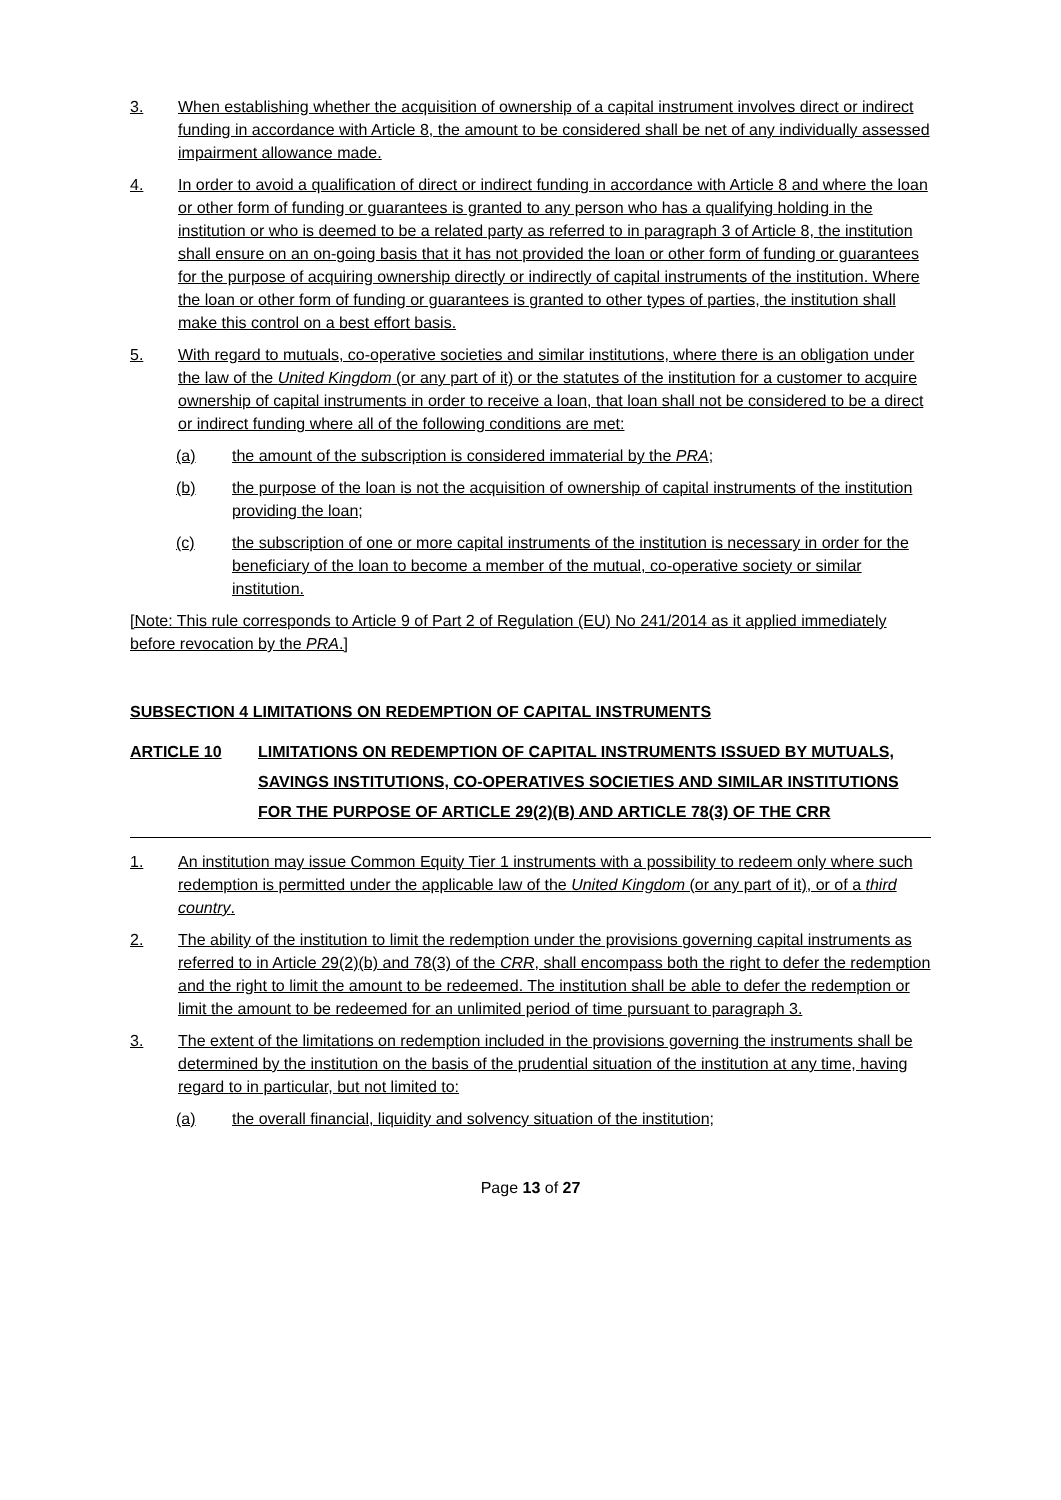3. When establishing whether the acquisition of ownership of a capital instrument involves direct or indirect funding in accordance with Article 8, the amount to be considered shall be net of any individually assessed impairment allowance made.
4. In order to avoid a qualification of direct or indirect funding in accordance with Article 8 and where the loan or other form of funding or guarantees is granted to any person who has a qualifying holding in the institution or who is deemed to be a related party as referred to in paragraph 3 of Article 8, the institution shall ensure on an on-going basis that it has not provided the loan or other form of funding or guarantees for the purpose of acquiring ownership directly or indirectly of capital instruments of the institution. Where the loan or other form of funding or guarantees is granted to other types of parties, the institution shall make this control on a best effort basis.
5. With regard to mutuals, co-operative societies and similar institutions, where there is an obligation under the law of the United Kingdom (or any part of it) or the statutes of the institution for a customer to acquire ownership of capital instruments in order to receive a loan, that loan shall not be considered to be a direct or indirect funding where all of the following conditions are met:
(a) the amount of the subscription is considered immaterial by the PRA;
(b) the purpose of the loan is not the acquisition of ownership of capital instruments of the institution providing the loan;
(c) the subscription of one or more capital instruments of the institution is necessary in order for the beneficiary of the loan to become a member of the mutual, co-operative society or similar institution.
[Note: This rule corresponds to Article 9 of Part 2 of Regulation (EU) No 241/2014 as it applied immediately before revocation by the PRA.]
SUBSECTION 4 LIMITATIONS ON REDEMPTION OF CAPITAL INSTRUMENTS
ARTICLE 10 LIMITATIONS ON REDEMPTION OF CAPITAL INSTRUMENTS ISSUED BY MUTUALS, SAVINGS INSTITUTIONS, CO-OPERATIVES SOCIETIES AND SIMILAR INSTITUTIONS FOR THE PURPOSE OF ARTICLE 29(2)(B) AND ARTICLE 78(3) OF THE CRR
1. An institution may issue Common Equity Tier 1 instruments with a possibility to redeem only where such redemption is permitted under the applicable law of the United Kingdom (or any part of it), or of a third country.
2. The ability of the institution to limit the redemption under the provisions governing capital instruments as referred to in Article 29(2)(b) and 78(3) of the CRR, shall encompass both the right to defer the redemption and the right to limit the amount to be redeemed. The institution shall be able to defer the redemption or limit the amount to be redeemed for an unlimited period of time pursuant to paragraph 3.
3. The extent of the limitations on redemption included in the provisions governing the instruments shall be determined by the institution on the basis of the prudential situation of the institution at any time, having regard to in particular, but not limited to:
(a) the overall financial, liquidity and solvency situation of the institution;
Page 13 of 27